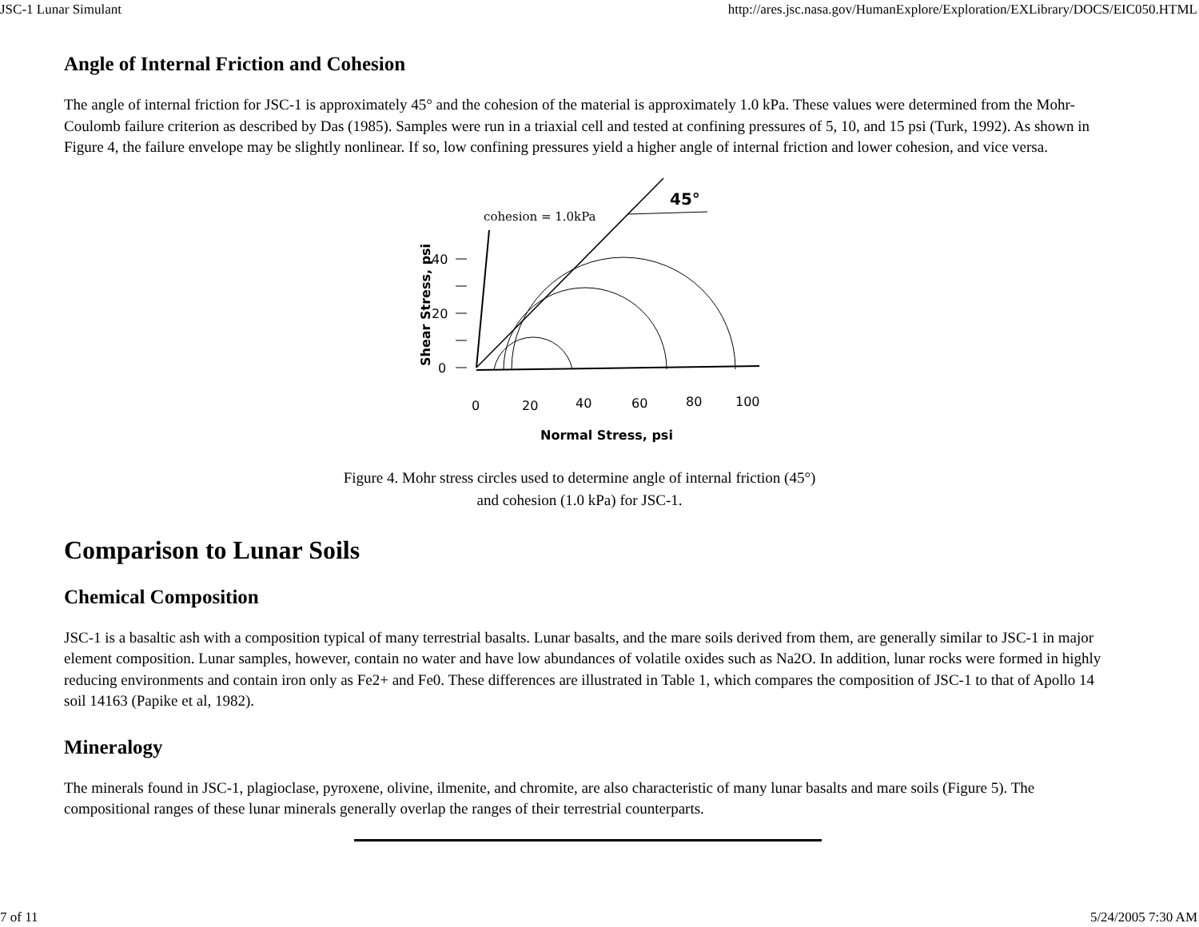JSC-1 Lunar Simulant http://ares.jsc.nasa.gov/HumanExplore/Exploration/EXLibrary/DOCS/EIC050.HTML
Angle of Internal Friction and Cohesion
The angle of internal friction for JSC-1 is approximately 45° and the cohesion of the material is approximately 1.0 kPa. These values were determined from the Mohr-Coulomb failure criterion as described by Das (1985). Samples were run in a triaxial cell and tested at confining pressures of 5, 10, and 15 psi (Turk, 1992). As shown in Figure 4, the failure envelope may be slightly nonlinear. If so, low confining pressures yield a higher angle of internal friction and lower cohesion, and vice versa.
Shear Stress, psi
40
20
0
cohesion = 1.0kPa
45°
0
20
40
60
80
100
Normal Stress, psi
Figure 4. Mohr stress circles used to determine angle of internal friction (45°)
and cohesion (1.0 kPa) for JSC-1.
Comparison to Lunar Soils
Chemical Composition
JSC-1 is a basaltic ash with a composition typical of many terrestrial basalts. Lunar basalts, and the mare soils derived from them, are generally similar to JSC-1 in major element composition. Lunar samples, however, contain no water and have low abundances of volatile oxides such as Na2O. In addition, lunar rocks were formed in highly reducing environments and contain iron only as Fe2+ and Fe0. These differences are illustrated in Table 1, which compares the composition of JSC-1 to that of Apollo 14 soil 14163 (Papike et al, 1982).
Mineralogy
The minerals found in JSC-1, plagioclase, pyroxene, olivine, ilmenite, and chromite, are also characteristic of many lunar basalts and mare soils (Figure 5). The compositional ranges of these lunar minerals generally overlap the ranges of their terrestrial counterparts.
7 of 11 5/24/2005 7:30 AM